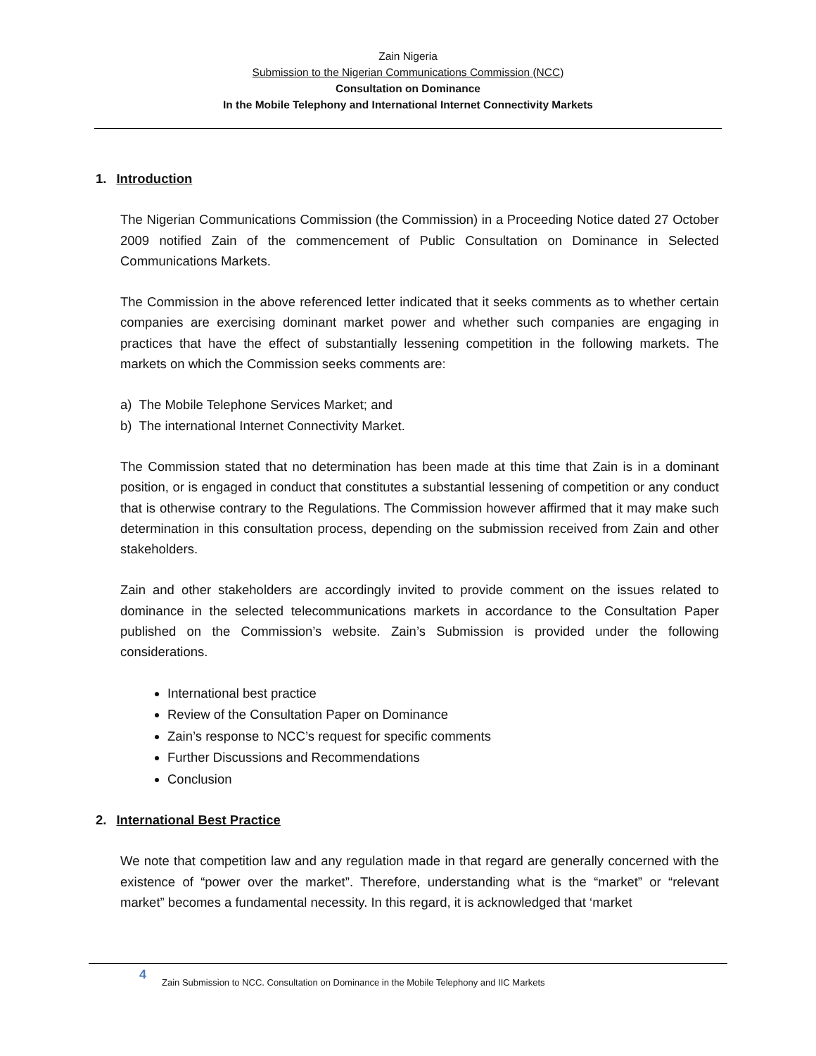Zain Nigeria
Submission to the Nigerian Communications Commission (NCC)
Consultation on Dominance
In the Mobile Telephony and International Internet Connectivity Markets
1. Introduction
The Nigerian Communications Commission (the Commission) in a Proceeding Notice dated 27 October 2009 notified Zain of the commencement of Public Consultation on Dominance in Selected Communications Markets.
The Commission in the above referenced letter indicated that it seeks comments as to whether certain companies are exercising dominant market power and whether such companies are engaging in practices that have the effect of substantially lessening competition in the following markets. The markets on which the Commission seeks comments are:
a) The Mobile Telephone Services Market; and
b) The international Internet Connectivity Market.
The Commission stated that no determination has been made at this time that Zain is in a dominant position, or is engaged in conduct that constitutes a substantial lessening of competition or any conduct that is otherwise contrary to the Regulations. The Commission however affirmed that it may make such determination in this consultation process, depending on the submission received from Zain and other stakeholders.
Zain and other stakeholders are accordingly invited to provide comment on the issues related to dominance in the selected telecommunications markets in accordance to the Consultation Paper published on the Commission’s website. Zain’s Submission is provided under the following considerations.
International best practice
Review of the Consultation Paper on Dominance
Zain’s response to NCC’s request for specific comments
Further Discussions and Recommendations
Conclusion
2. International Best Practice
We note that competition law and any regulation made in that regard are generally concerned with the existence of “power over the market”. Therefore, understanding what is the “market” or “relevant market” becomes a fundamental necessity. In this regard, it is acknowledged that ‘market
4
Zain Submission to NCC. Consultation on Dominance in the Mobile Telephony and IIC Markets